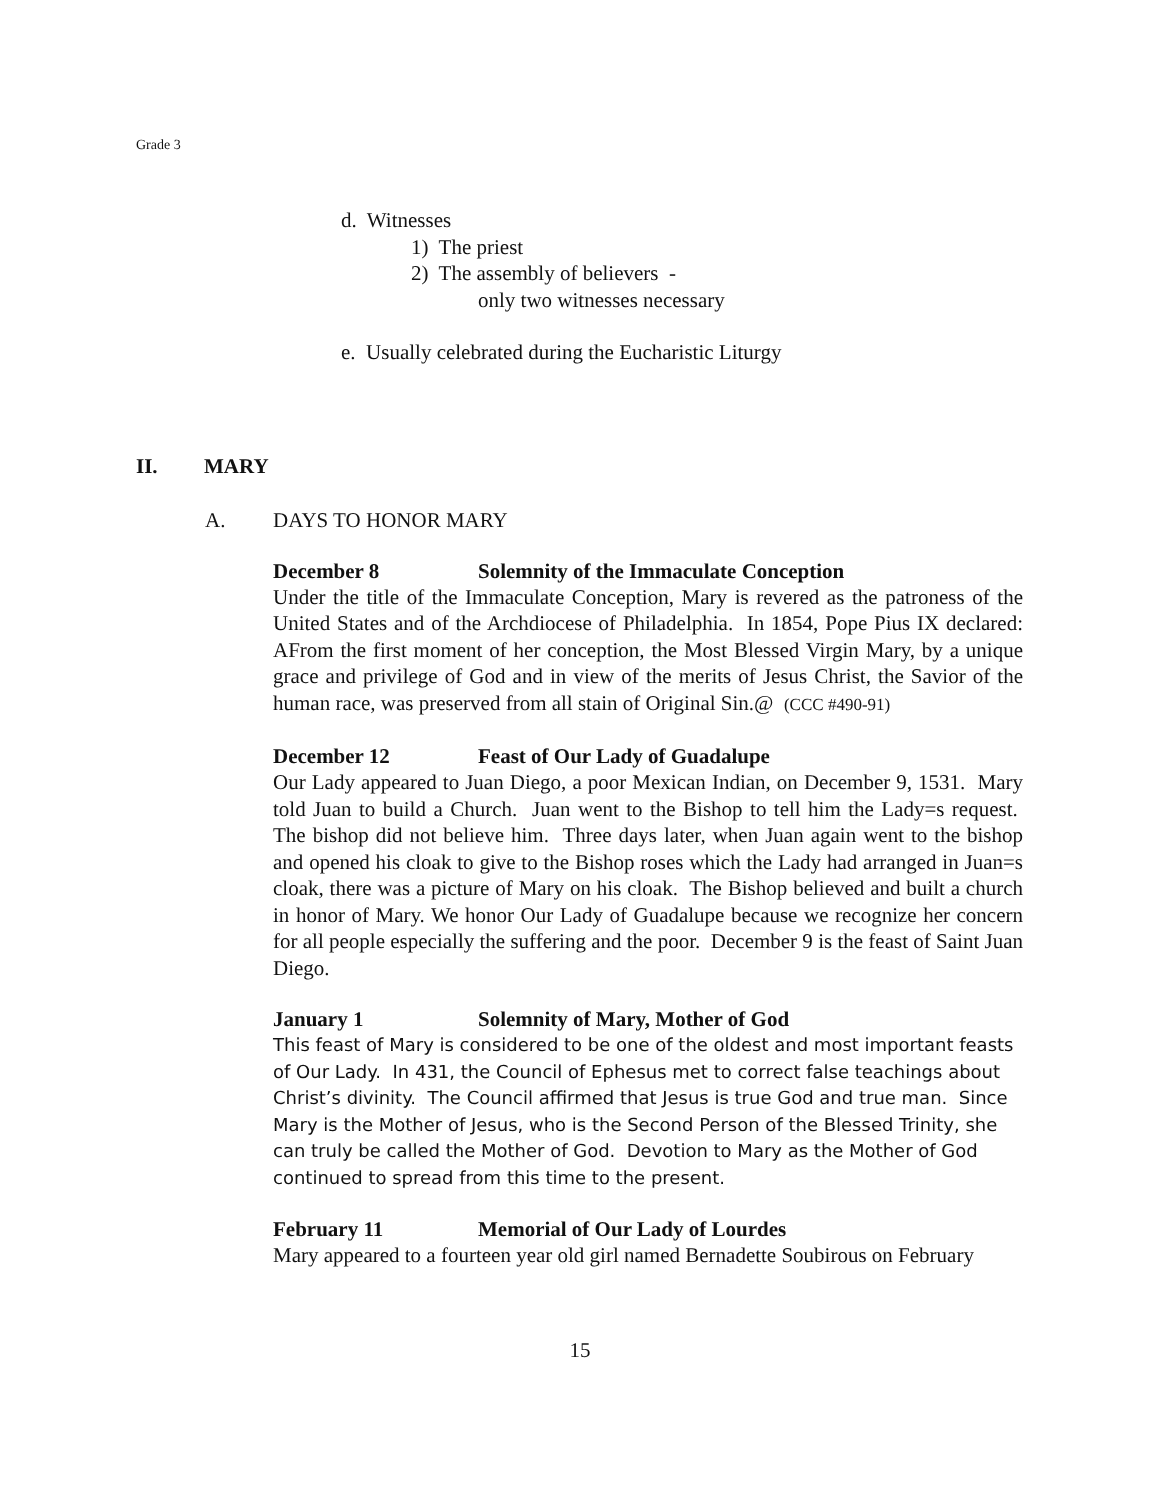Grade 3
d. Witnesses
1) The priest
2) The assembly of believers -
only two witnesses necessary
e. Usually celebrated during the Eucharistic Liturgy
II. MARY
A. DAYS TO HONOR MARY
December 8 Solemnity of the Immaculate Conception
Under the title of the Immaculate Conception, Mary is revered as the patroness of the United States and of the Archdiocese of Philadelphia. In 1854, Pope Pius IX declared: AFrom the first moment of her conception, the Most Blessed Virgin Mary, by a unique grace and privilege of God and in view of the merits of Jesus Christ, the Savior of the human race, was preserved from all stain of Original Sin.@ (CCC #490-91)
December 12 Feast of Our Lady of Guadalupe
Our Lady appeared to Juan Diego, a poor Mexican Indian, on December 9, 1531. Mary told Juan to build a Church. Juan went to the Bishop to tell him the Lady=s request. The bishop did not believe him. Three days later, when Juan again went to the bishop and opened his cloak to give to the Bishop roses which the Lady had arranged in Juan=s cloak, there was a picture of Mary on his cloak. The Bishop believed and built a church in honor of Mary. We honor Our Lady of Guadalupe because we recognize her concern for all people especially the suffering and the poor. December 9 is the feast of Saint Juan Diego.
January 1 Solemnity of Mary, Mother of God
This feast of Mary is considered to be one of the oldest and most important feasts of Our Lady. In 431, the Council of Ephesus met to correct false teachings about Christ’s divinity. The Council affirmed that Jesus is true God and true man. Since Mary is the Mother of Jesus, who is the Second Person of the Blessed Trinity, she can truly be called the Mother of God. Devotion to Mary as the Mother of God continued to spread from this time to the present.
February 11 Memorial of Our Lady of Lourdes
Mary appeared to a fourteen year old girl named Bernadette Soubirous on February
15